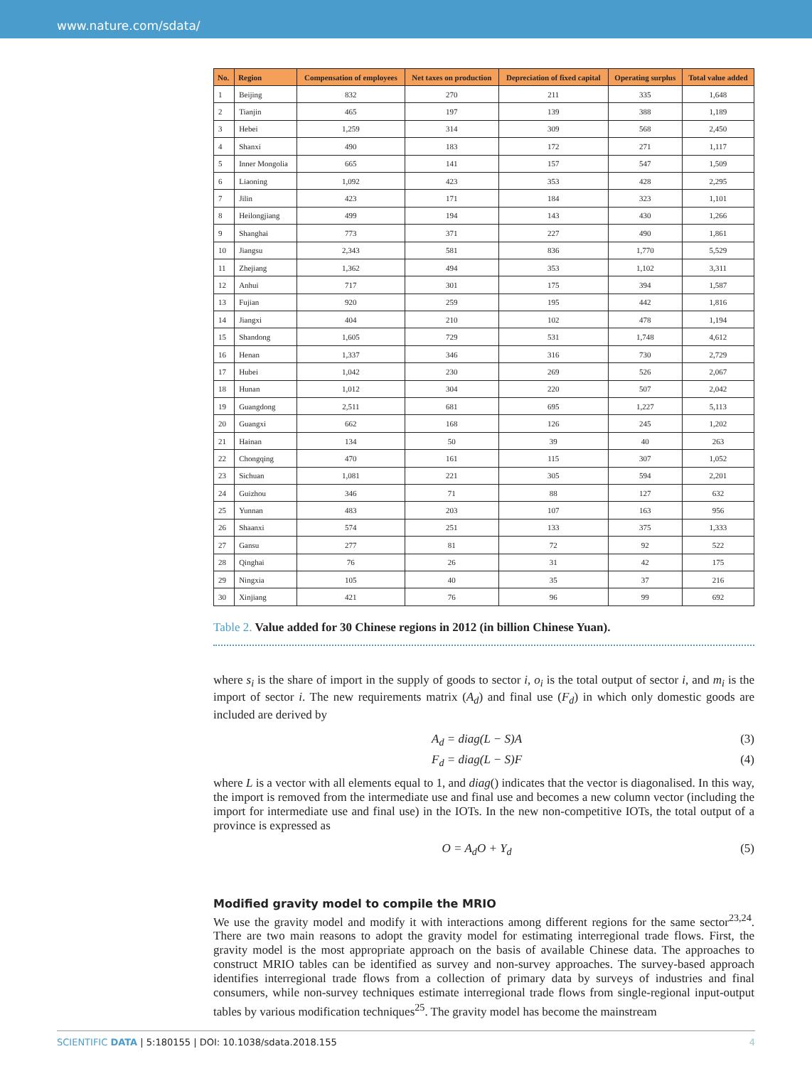www.nature.com/sdata/
| No. | Region | Compensation of employees | Net taxes on production | Depreciation of fixed capital | Operating surplus | Total value added |
| --- | --- | --- | --- | --- | --- | --- |
| 1 | Beijing | 832 | 270 | 211 | 335 | 1,648 |
| 2 | Tianjin | 465 | 197 | 139 | 388 | 1,189 |
| 3 | Hebei | 1,259 | 314 | 309 | 568 | 2,450 |
| 4 | Shanxi | 490 | 183 | 172 | 271 | 1,117 |
| 5 | Inner Mongolia | 665 | 141 | 157 | 547 | 1,509 |
| 6 | Liaoning | 1,092 | 423 | 353 | 428 | 2,295 |
| 7 | Jilin | 423 | 171 | 184 | 323 | 1,101 |
| 8 | Heilongjiang | 499 | 194 | 143 | 430 | 1,266 |
| 9 | Shanghai | 773 | 371 | 227 | 490 | 1,861 |
| 10 | Jiangsu | 2,343 | 581 | 836 | 1,770 | 5,529 |
| 11 | Zhejiang | 1,362 | 494 | 353 | 1,102 | 3,311 |
| 12 | Anhui | 717 | 301 | 175 | 394 | 1,587 |
| 13 | Fujian | 920 | 259 | 195 | 442 | 1,816 |
| 14 | Jiangxi | 404 | 210 | 102 | 478 | 1,194 |
| 15 | Shandong | 1,605 | 729 | 531 | 1,748 | 4,612 |
| 16 | Henan | 1,337 | 346 | 316 | 730 | 2,729 |
| 17 | Hubei | 1,042 | 230 | 269 | 526 | 2,067 |
| 18 | Hunan | 1,012 | 304 | 220 | 507 | 2,042 |
| 19 | Guangdong | 2,511 | 681 | 695 | 1,227 | 5,113 |
| 20 | Guangxi | 662 | 168 | 126 | 245 | 1,202 |
| 21 | Hainan | 134 | 50 | 39 | 40 | 263 |
| 22 | Chongqing | 470 | 161 | 115 | 307 | 1,052 |
| 23 | Sichuan | 1,081 | 221 | 305 | 594 | 2,201 |
| 24 | Guizhou | 346 | 71 | 88 | 127 | 632 |
| 25 | Yunnan | 483 | 203 | 107 | 163 | 956 |
| 26 | Shaanxi | 574 | 251 | 133 | 375 | 1,333 |
| 27 | Gansu | 277 | 81 | 72 | 92 | 522 |
| 28 | Qinghai | 76 | 26 | 31 | 42 | 175 |
| 29 | Ningxia | 105 | 40 | 35 | 37 | 216 |
| 30 | Xinjiang | 421 | 76 | 96 | 99 | 692 |
Table 2. Value added for 30 Chinese regions in 2012 (in billion Chinese Yuan).
where s<sub>i</sub> is the share of import in the supply of goods to sector i, o<sub>i</sub> is the total output of sector i, and m<sub>i</sub> is the import of sector i. The new requirements matrix (A<sub>d</sub>) and final use (F<sub>d</sub>) in which only domestic goods are included are derived by
A<sub>d</sub> = diag(L − S)A (3)
F<sub>d</sub> = diag(L − S)F (4)
where L is a vector with all elements equal to 1, and diag() indicates that the vector is diagonalised. In this way, the import is removed from the intermediate use and final use and becomes a new column vector (including the import for intermediate use and final use) in the IOTs. In the new non-competitive IOTs, the total output of a province is expressed as
O = A<sub>d</sub>O + Y<sub>d</sub> (5)
Modified gravity model to compile the MRIO
We use the gravity model and modify it with interactions among different regions for the same sector<sup>23,24</sup>. There are two main reasons to adopt the gravity model for estimating interregional trade flows. First, the gravity model is the most appropriate approach on the basis of available Chinese data. The approaches to construct MRIO tables can be identified as survey and non-survey approaches. The survey-based approach identifies interregional trade flows from a collection of primary data by surveys of industries and final consumers, while non-survey techniques estimate interregional trade flows from single-regional input-output tables by various modification techniques<sup>25</sup>. The gravity model has become the mainstream
SCIENTIFIC DATA | 5:180155 | DOI: 10.1038/sdata.2018.155 4